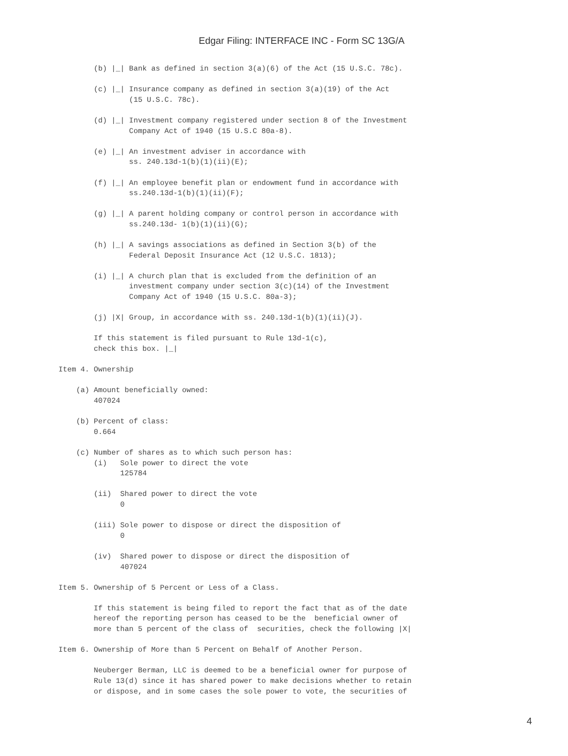Edgar Filing: INTERFACE INC - Form SC 13G/A
        (b) |_| Bank as defined in section 3(a)(6) of the Act (15 U.S.C. 78c).

        (c) |_| Insurance company as defined in section 3(a)(19) of the Act
                (15 U.S.C. 78c).

        (d) |_| Investment company registered under section 8 of the Investment
                Company Act of 1940 (15 U.S.C 80a-8).

        (e) |_| An investment adviser in accordance with
                ss. 240.13d-1(b)(1)(ii)(E);

        (f) |_| An employee benefit plan or endowment fund in accordance with
                ss.240.13d-1(b)(1)(ii)(F);

        (g) |_| A parent holding company or control person in accordance with
                ss.240.13d- 1(b)(1)(ii)(G);

        (h) |_| A savings associations as defined in Section 3(b) of the
                Federal Deposit Insurance Act (12 U.S.C. 1813);

        (i) |_| A church plan that is excluded from the definition of an
                investment company under section 3(c)(14) of the Investment
                Company Act of 1940 (15 U.S.C. 80a-3);

        (j) |X| Group, in accordance with ss. 240.13d-1(b)(1)(ii)(J).

        If this statement is filed pursuant to Rule 13d-1(c),
        check this box. |_|

Item 4. Ownership

    (a) Amount beneficially owned:
        407024

    (b) Percent of class:
        0.664

    (c) Number of shares as to which such person has:
        (i)   Sole power to direct the vote
              125784

        (ii)  Shared power to direct the vote
              0

        (iii) Sole power to dispose or direct the disposition of
              0

        (iv)  Shared power to dispose or direct the disposition of
              407024

Item 5. Ownership of 5 Percent or Less of a Class.

        If this statement is being filed to report the fact that as of the date
        hereof the reporting person has ceased to be the  beneficial owner of
        more than 5 percent of the class of  securities, check the following |X|

Item 6. Ownership of More than 5 Percent on Behalf of Another Person.

        Neuberger Berman, LLC is deemed to be a beneficial owner for purpose of
        Rule 13(d) since it has shared power to make decisions whether to retain
        or dispose, and in some cases the sole power to vote, the securities of
4